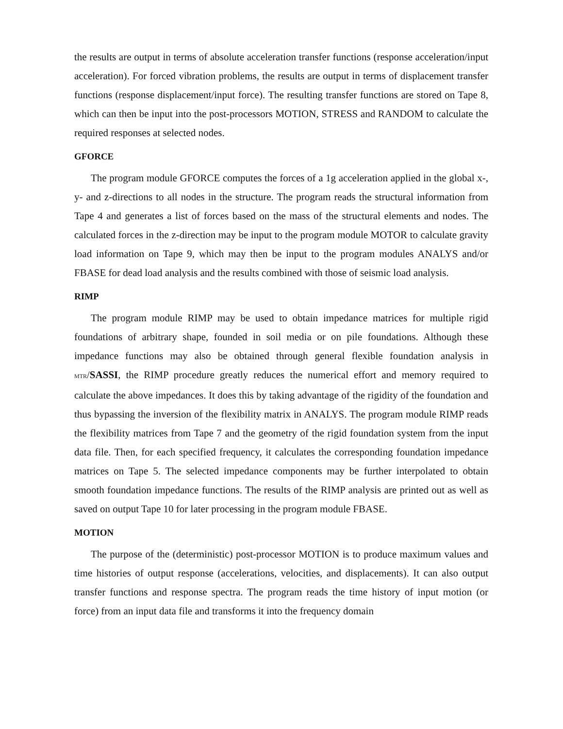the results are output in terms of absolute acceleration transfer functions (response acceleration/input acceleration). For forced vibration problems, the results are output in terms of displacement transfer functions (response displacement/input force). The resulting transfer functions are stored on Tape 8, which can then be input into the post-processors MOTION, STRESS and RANDOM to calculate the required responses at selected nodes.
GFORCE
The program module GFORCE computes the forces of a 1g acceleration applied in the global x-, y- and z-directions to all nodes in the structure. The program reads the structural information from Tape 4 and generates a list of forces based on the mass of the structural elements and nodes. The calculated forces in the z-direction may be input to the program module MOTOR to calculate gravity load information on Tape 9, which may then be input to the program modules ANALYS and/or FBASE for dead load analysis and the results combined with those of seismic load analysis.
RIMP
The program module RIMP may be used to obtain impedance matrices for multiple rigid foundations of arbitrary shape, founded in soil media or on pile foundations. Although these impedance functions may also be obtained through general flexible foundation analysis in MTR/SASSI, the RIMP procedure greatly reduces the numerical effort and memory required to calculate the above impedances. It does this by taking advantage of the rigidity of the foundation and thus bypassing the inversion of the flexibility matrix in ANALYS. The program module RIMP reads the flexibility matrices from Tape 7 and the geometry of the rigid foundation system from the input data file. Then, for each specified frequency, it calculates the corresponding foundation impedance matrices on Tape 5. The selected impedance components may be further interpolated to obtain smooth foundation impedance functions. The results of the RIMP analysis are printed out as well as saved on output Tape 10 for later processing in the program module FBASE.
MOTION
The purpose of the (deterministic) post-processor MOTION is to produce maximum values and time histories of output response (accelerations, velocities, and displacements). It can also output transfer functions and response spectra. The program reads the time history of input motion (or force) from an input data file and transforms it into the frequency domain